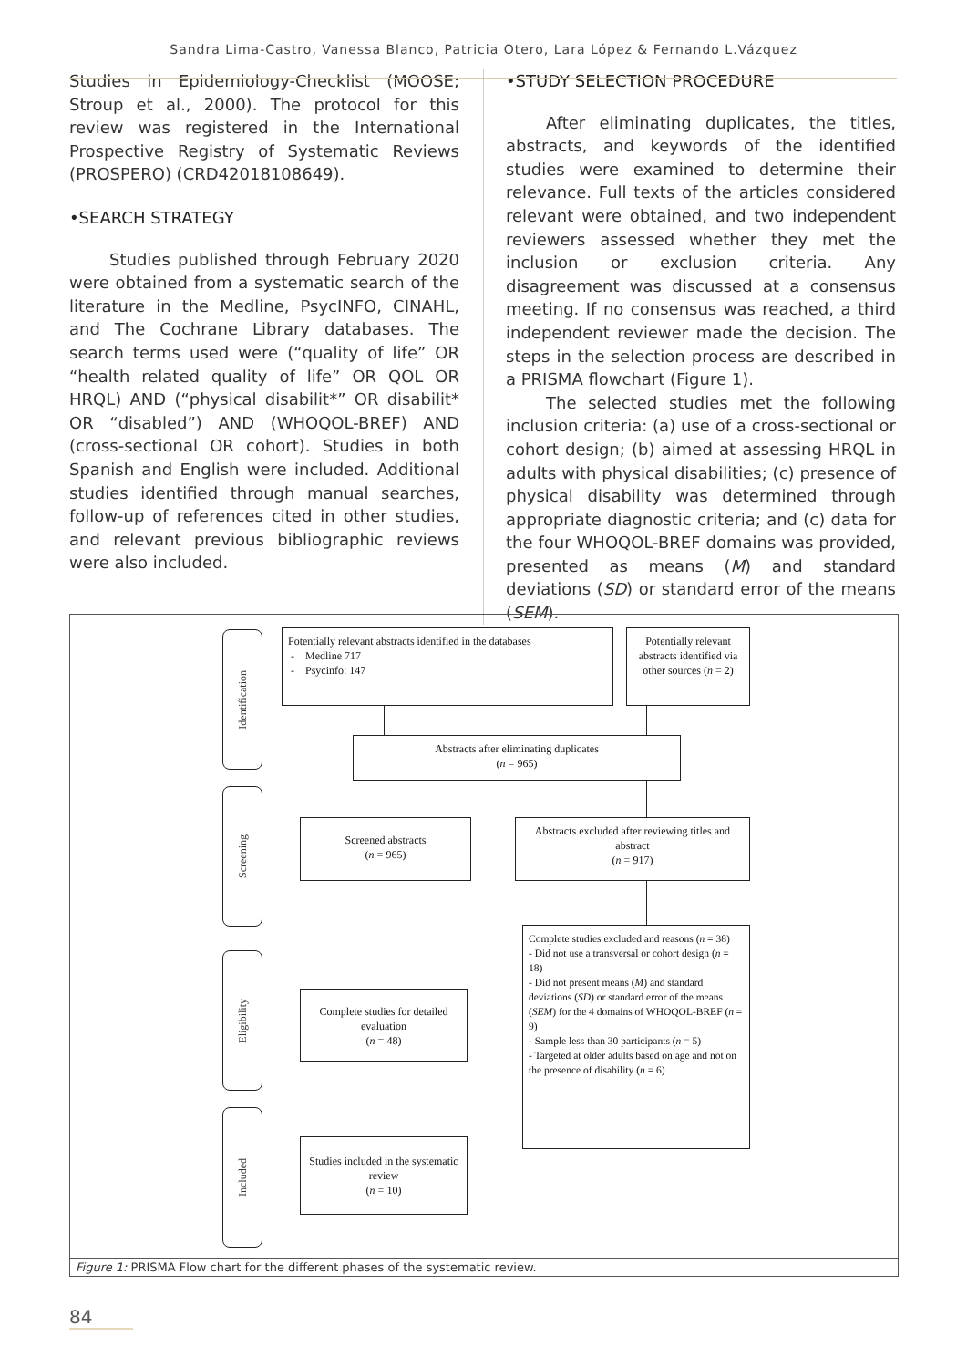Sandra Lima-Castro, Vanessa Blanco, Patricia Otero, Lara López & Fernando L.Vázquez
Studies in Epidemiology-Checklist (MOOSE; Stroup et al., 2000). The protocol for this review was registered in the International Prospective Registry of Systematic Reviews (PROSPERO) (CRD42018108649).
•SEARCH STRATEGY
Studies published through February 2020 were obtained from a systematic search of the literature in the Medline, PsycINFO, CINAHL, and The Cochrane Library databases. The search terms used were (“quality of life” OR “health related quality of life” OR QOL OR HRQL) AND (“physical disabilit*” OR disabilit* OR “disabled”) AND (WHOQOL-BREF) AND (cross-sectional OR cohort). Studies in both Spanish and English were included. Additional studies identified through manual searches, follow-up of references cited in other studies, and relevant previous bibliographic reviews were also included.
•STUDY SELECTION PROCEDURE
After eliminating duplicates, the titles, abstracts, and keywords of the identified studies were examined to determine their relevance. Full texts of the articles considered relevant were obtained, and two independent reviewers assessed whether they met the inclusion or exclusion criteria. Any disagreement was discussed at a consensus meeting. If no consensus was reached, a third independent reviewer made the decision. The steps in the selection process are described in a PRISMA flowchart (Figure 1).
The selected studies met the following inclusion criteria: (a) use of a cross-sectional or cohort design; (b) aimed at assessing HRQL in adults with physical disabilities; (c) presence of physical disability was determined through appropriate diagnostic criteria; and (c) data for the four WHOQOL-BREF domains was provided, presented as means (M) and standard deviations (SD) or standard error of the means (SEM).
Identification
Screening
Eligibility
Included
Potentially relevant abstracts identified in the databases
- Medline 717
- Psycinfo: 147
Potentially relevant abstracts identified via other sources (n = 2)
Abstracts after eliminating duplicates
(n = 965)
Screened abstracts
(n = 965)
Abstracts excluded after reviewing titles and abstract
(n = 917)
Complete studies excluded and reasons (n = 38)
- Did not use a transversal or cohort design (n = 18)
- Did not present means (M) and standard deviations (SD) or standard error of the means (SEM) for the 4 domains of WHOQOL-BREF (n = 9)
- Sample less than 30 participants (n = 5)
- Targeted at older adults based on age and not on the presence of disability (n = 6)
Complete studies for detailed evaluation
(n = 48)
Studies included in the systematic review
(n = 10)
Figure 1: PRISMA Flow chart for the different phases of the systematic review.
84